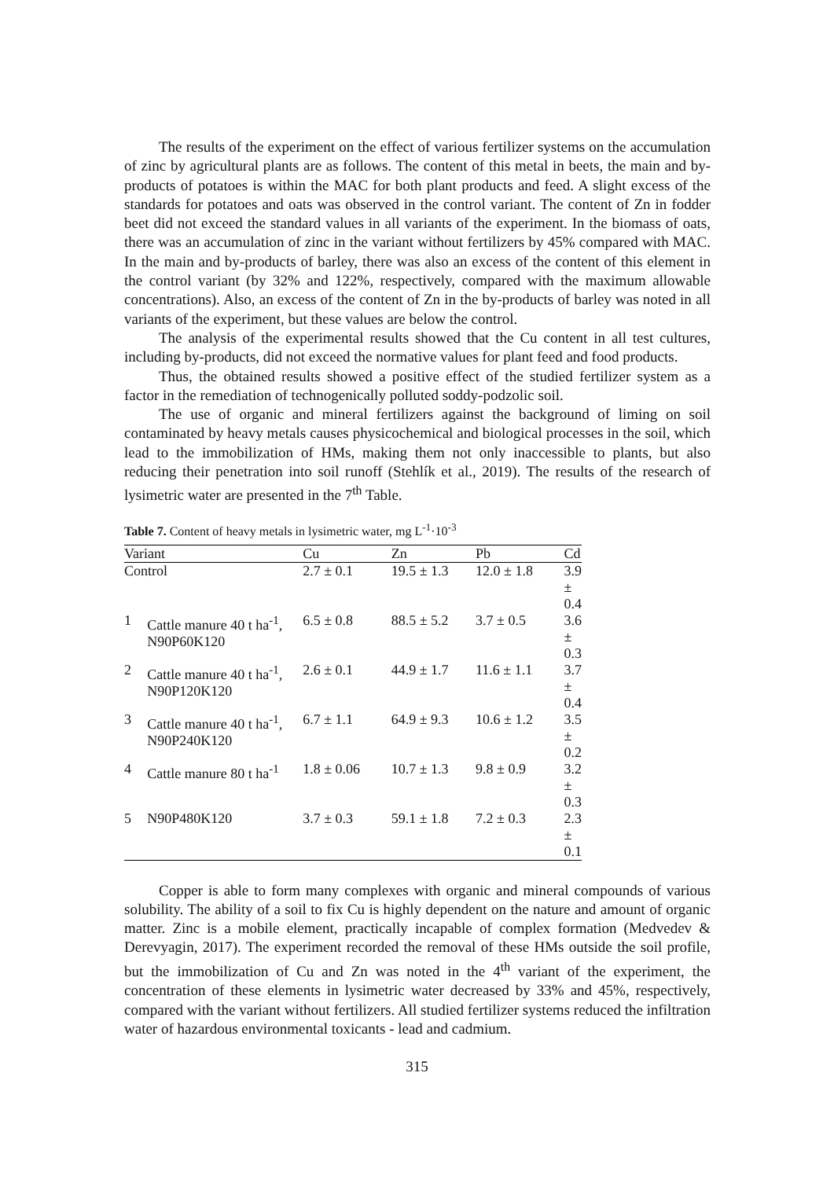The results of the experiment on the effect of various fertilizer systems on the accumulation of zinc by agricultural plants are as follows. The content of this metal in beets, the main and by-products of potatoes is within the MAC for both plant products and feed. A slight excess of the standards for potatoes and oats was observed in the control variant. The content of Zn in fodder beet did not exceed the standard values in all variants of the experiment. In the biomass of oats, there was an accumulation of zinc in the variant without fertilizers by 45% compared with MAC. In the main and by-products of barley, there was also an excess of the content of this element in the control variant (by 32% and 122%, respectively, compared with the maximum allowable concentrations). Also, an excess of the content of Zn in the by-products of barley was noted in all variants of the experiment, but these values are below the control.
The analysis of the experimental results showed that the Cu content in all test cultures, including by-products, did not exceed the normative values for plant feed and food products.
Thus, the obtained results showed a positive effect of the studied fertilizer system as a factor in the remediation of technogenically polluted soddy-podzolic soil.
The use of organic and mineral fertilizers against the background of liming on soil contaminated by heavy metals causes physicochemical and biological processes in the soil, which lead to the immobilization of HMs, making them not only inaccessible to plants, but also reducing their penetration into soil runoff (Stehlík et al., 2019). The results of the research of lysimetric water are presented in the 7<sup>th</sup> Table.
Table 7. Content of heavy metals in lysimetric water, mg L<sup>-1</sup>·10<sup>-3</sup>
| Variant | | Cu | Zn | Pb | Cd |
| --- | --- | --- | --- | --- | --- |
| Control | | 2.7 ± 0.1 | 19.5 ± 1.3 | 12.0 ± 1.8 | 3.9 ± 0.4 |
| 1 | Cattle manure 40 t ha<sup>-1</sup>, N90P60K120 | 6.5 ± 0.8 | 88.5 ± 5.2 | 3.7 ± 0.5 | 3.6 ± 0.3 |
| 2 | Cattle manure 40 t ha<sup>-1</sup>, N90P120K120 | 2.6 ± 0.1 | 44.9 ± 1.7 | 11.6 ± 1.1 | 3.7 ± 0.4 |
| 3 | Cattle manure 40 t ha<sup>-1</sup>, N90P240K120 | 6.7 ± 1.1 | 64.9 ± 9.3 | 10.6 ± 1.2 | 3.5 ± 0.2 |
| 4 | Cattle manure 80 t ha<sup>-1</sup> | 1.8 ± 0.06 | 10.7 ± 1.3 | 9.8 ± 0.9 | 3.2 ± 0.3 |
| 5 | N90P480K120 | 3.7 ± 0.3 | 59.1 ± 1.8 | 7.2 ± 0.3 | 2.3 ± 0.1 |
Copper is able to form many complexes with organic and mineral compounds of various solubility. The ability of a soil to fix Cu is highly dependent on the nature and amount of organic matter. Zinc is a mobile element, practically incapable of complex formation (Medvedev & Derevyagin, 2017). The experiment recorded the removal of these HMs outside the soil profile, but the immobilization of Cu and Zn was noted in the 4<sup>th</sup> variant of the experiment, the concentration of these elements in lysimetric water decreased by 33% and 45%, respectively, compared with the variant without fertilizers. All studied fertilizer systems reduced the infiltration water of hazardous environmental toxicants - lead and cadmium.
315